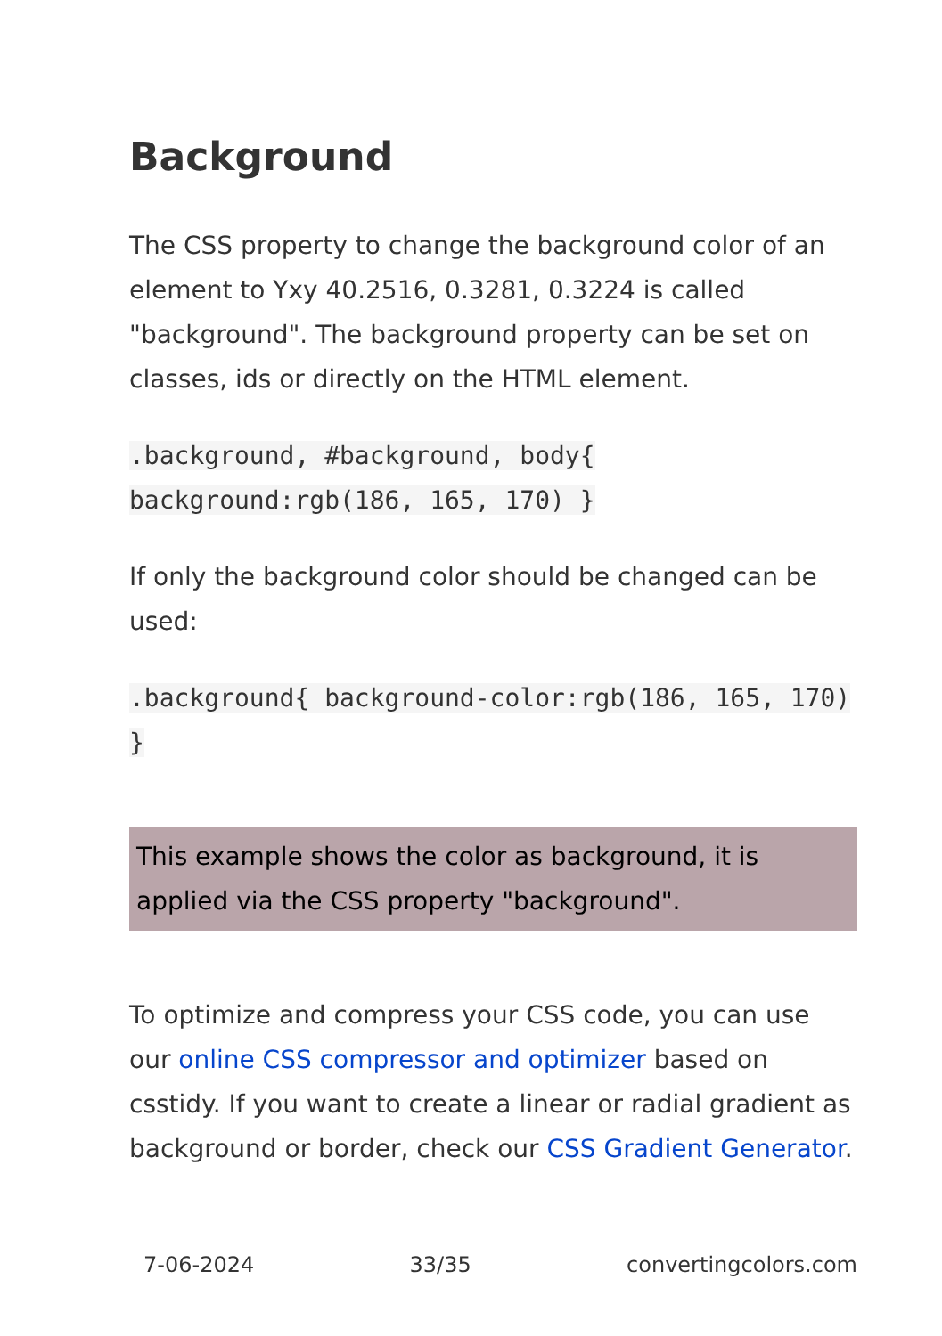Background
The CSS property to change the background color of an element to Yxy 40.2516, 0.3281, 0.3224 is called "background". The background property can be set on classes, ids or directly on the HTML element.
.background, #background, body{ background:rgb(186, 165, 170) }
If only the background color should be changed can be used:
.background{ background-color:rgb(186, 165, 170) }
This example shows the color as background, it is applied via the CSS property "background".
To optimize and compress your CSS code, you can use our online CSS compressor and optimizer based on csstidy. If you want to create a linear or radial gradient as background or border, check our CSS Gradient Generator.
7-06-2024 33/35 convertingcolors.com